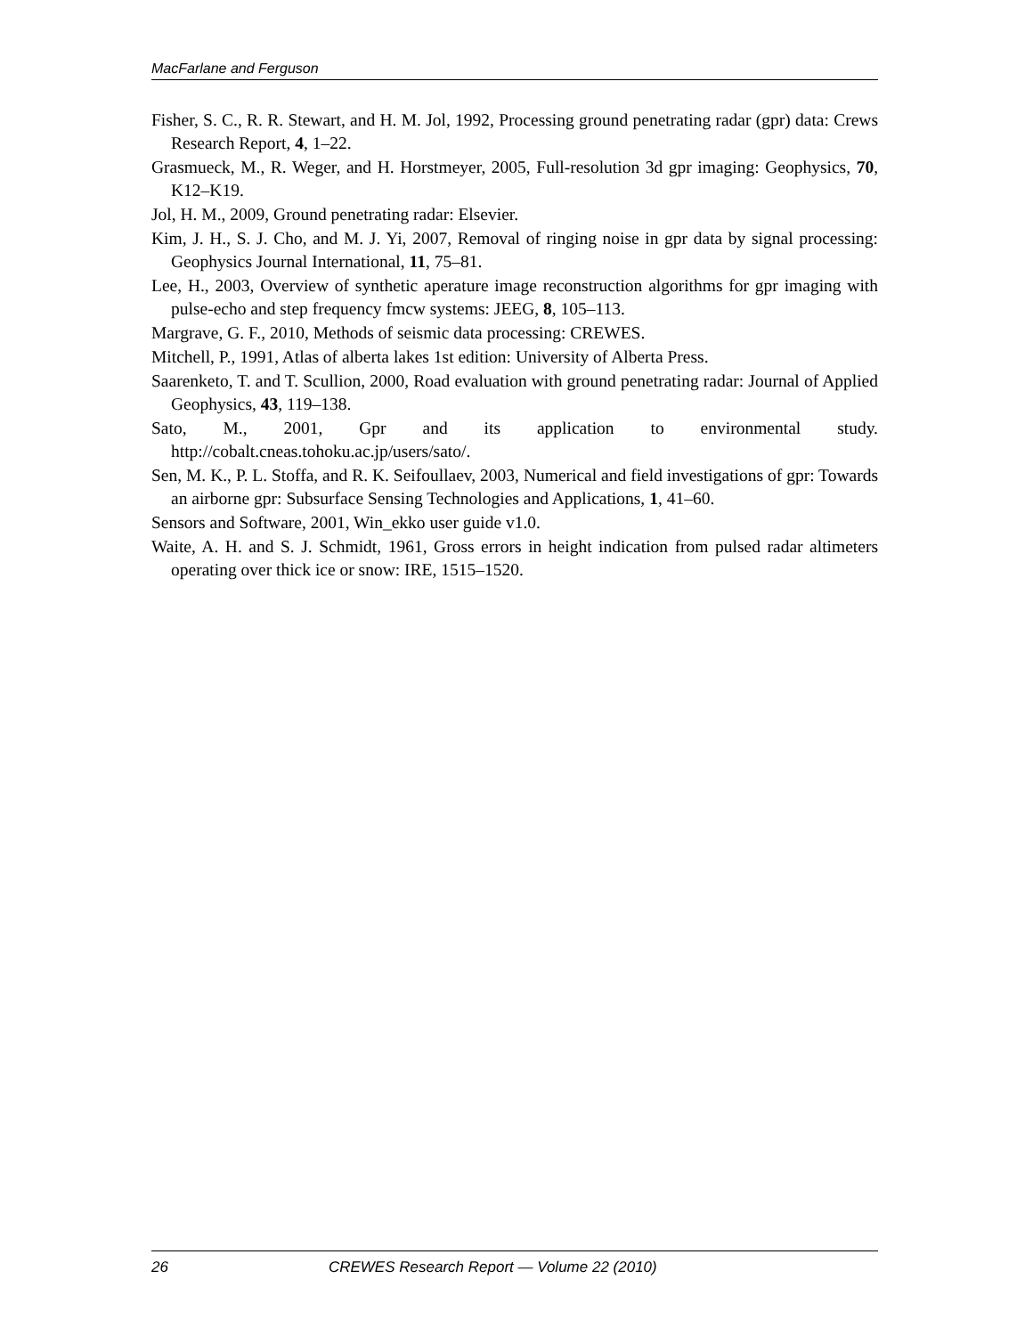MacFarlane and Ferguson
Fisher, S. C., R. R. Stewart, and H. M. Jol, 1992, Processing ground penetrating radar (gpr) data: Crews Research Report, 4, 1–22.
Grasmueck, M., R. Weger, and H. Horstmeyer, 2005, Full-resolution 3d gpr imaging: Geophysics, 70, K12–K19.
Jol, H. M., 2009, Ground penetrating radar: Elsevier.
Kim, J. H., S. J. Cho, and M. J. Yi, 2007, Removal of ringing noise in gpr data by signal processing: Geophysics Journal International, 11, 75–81.
Lee, H., 2003, Overview of synthetic aperature image reconstruction algorithms for gpr imaging with pulse-echo and step frequency fmcw systems: JEEG, 8, 105–113.
Margrave, G. F., 2010, Methods of seismic data processing: CREWES.
Mitchell, P., 1991, Atlas of alberta lakes 1st edition: University of Alberta Press.
Saarenketo, T. and T. Scullion, 2000, Road evaluation with ground penetrating radar: Journal of Applied Geophysics, 43, 119–138.
Sato, M., 2001, Gpr and its application to environmental study. http://cobalt.cneas.tohoku.ac.jp/users/sato/.
Sen, M. K., P. L. Stoffa, and R. K. Seifoullaev, 2003, Numerical and field investigations of gpr: Towards an airborne gpr: Subsurface Sensing Technologies and Applications, 1, 41–60.
Sensors and Software, 2001, Win_ekko user guide v1.0.
Waite, A. H. and S. J. Schmidt, 1961, Gross errors in height indication from pulsed radar altimeters operating over thick ice or snow: IRE, 1515–1520.
26 CREWES Research Report — Volume 22 (2010)